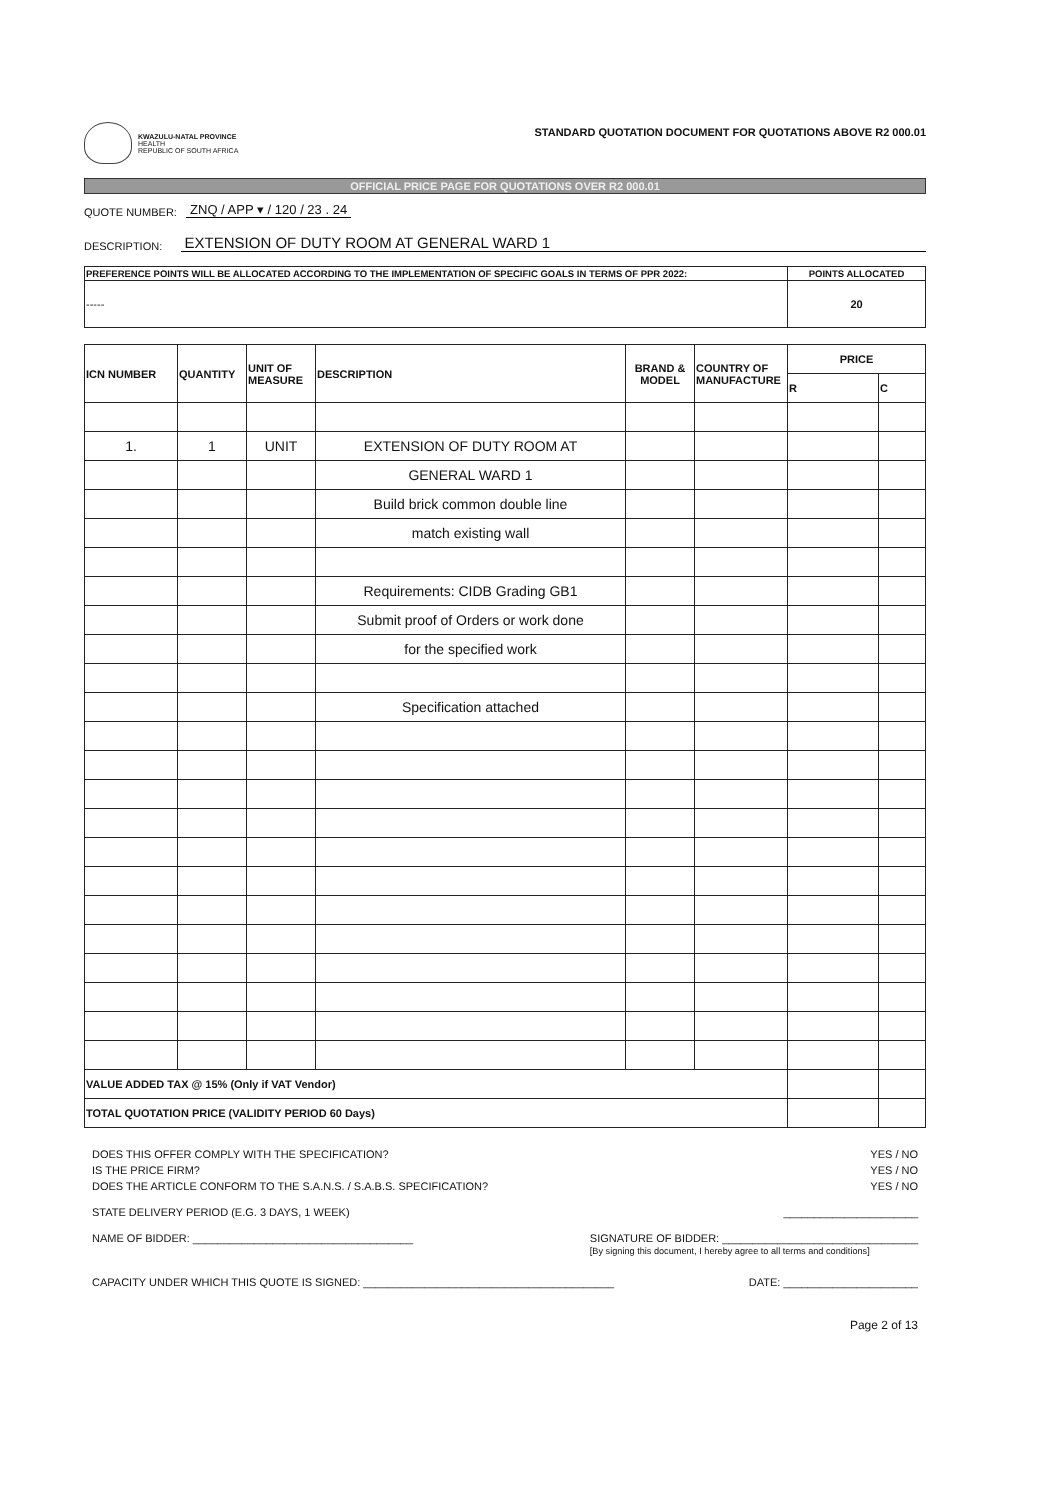KWAZULU-NATAL PROVINCE
HEALTH
REPUBLIC OF SOUTH AFRICA
STANDARD QUOTATION DOCUMENT FOR QUOTATIONS ABOVE R2 000.01
OFFICIAL PRICE PAGE FOR QUOTATIONS OVER R2 000.01
QUOTE NUMBER: ZNQ / APP ▾ / 120 / 23 . 24
DESCRIPTION: EXTENSION OF DUTY ROOM AT GENERAL WARD 1
| PREFERENCE POINTS WILL BE ALLOCATED ACCORDING TO THE IMPLEMENTATION OF SPECIFIC GOALS IN TERMS OF PPR 2022: | POINTS ALLOCATED |
| --- | --- |
| ----- | 20 |
| ICN NUMBER | QUANTITY | UNIT OF MEASURE | DESCRIPTION | BRAND & MODEL | COUNTRY OF MANUFACTURE | PRICE | |
| --- | --- | --- | --- | --- | --- | --- | --- |
| | | | | | | R | C |
| 1. | 1 | UNIT | EXTENSION OF DUTY ROOM AT | | | | |
| | | | GENERAL WARD 1 | | | | |
| | | | Build brick common double line | | | | |
| | | | match existing wall | | | | |
| | | | Requirements: CIDB Grading GB1 | | | | |
| | | | Submit proof of Orders or work done | | | | |
| | | | for the specified work | | | | |
| | | | Specification attached | | | | |
| VALUE ADDED TAX @ 15% (Only if VAT Vendor) | | | | | | | |
| TOTAL QUOTATION PRICE (VALIDITY PERIOD 60 Days) | | | | | | | |
DOES THIS OFFER COMPLY WITH THE SPECIFICATION? YES / NO
IS THE PRICE FIRM? YES / NO
DOES THE ARTICLE CONFORM TO THE S.A.N.S. / S.A.B.S. SPECIFICATION? YES / NO
STATE DELIVERY PERIOD (E.G. 3 DAYS, 1 WEEK) ______________________
NAME OF BIDDER: ____________________________________ SIGNATURE OF BIDDER: ________________________________
[By signing this document, I hereby agree to all terms and conditions]
CAPACITY UNDER WHICH THIS QUOTE IS SIGNED: _________________________________________ DATE: ______________________
Page 2 of 13